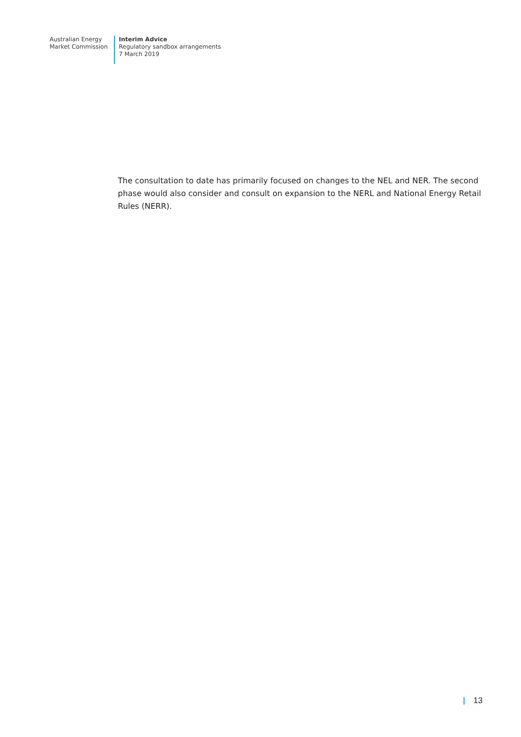Australian Energy
Market Commission
Interim Advice
Regulatory sandbox arrangements
7 March 2019
The consultation to date has primarily focused on changes to the NEL and NER. The second phase would also consider and consult on expansion to the NERL and National Energy Retail Rules (NERR).
13